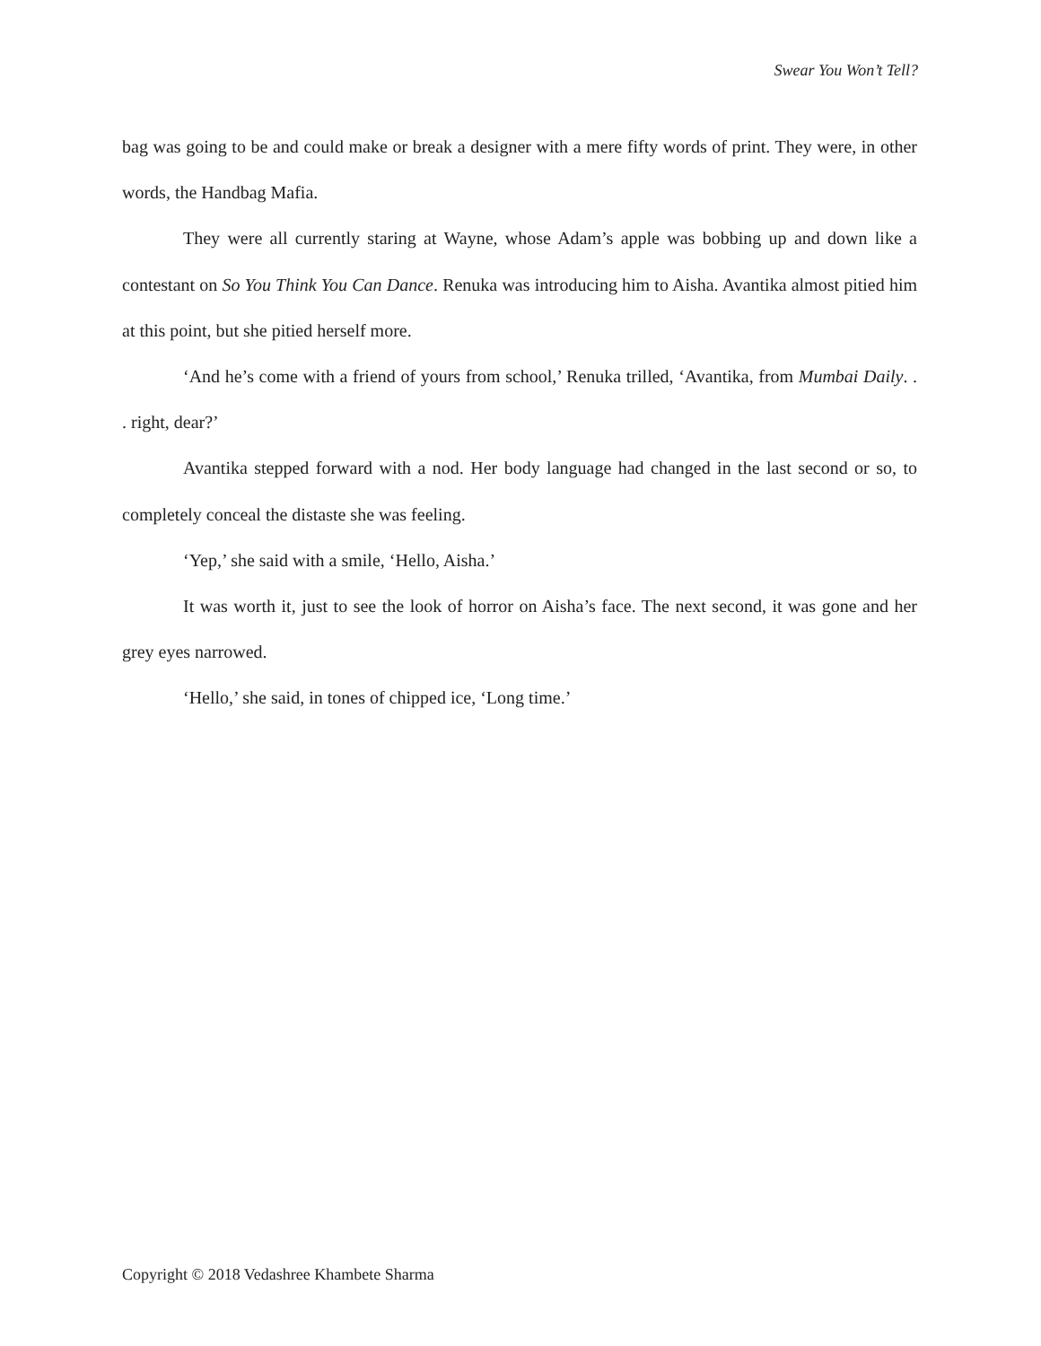Swear You Won’t Tell?
bag was going to be and could make or break a designer with a mere fifty words of print. They were, in other words, the Handbag Mafia.
They were all currently staring at Wayne, whose Adam’s apple was bobbing up and down like a contestant on So You Think You Can Dance. Renuka was introducing him to Aisha. Avantika almost pitied him at this point, but she pitied herself more.
‘And he’s come with a friend of yours from school,’ Renuka trilled, ‘Avantika, from Mumbai Daily. . . right, dear?’
Avantika stepped forward with a nod. Her body language had changed in the last second or so, to completely conceal the distaste she was feeling.
‘Yep,’ she said with a smile, ‘Hello, Aisha.’
It was worth it, just to see the look of horror on Aisha’s face. The next second, it was gone and her grey eyes narrowed.
‘Hello,’ she said, in tones of chipped ice, ‘Long time.’
Copyright © 2018 Vedashree Khambete Sharma